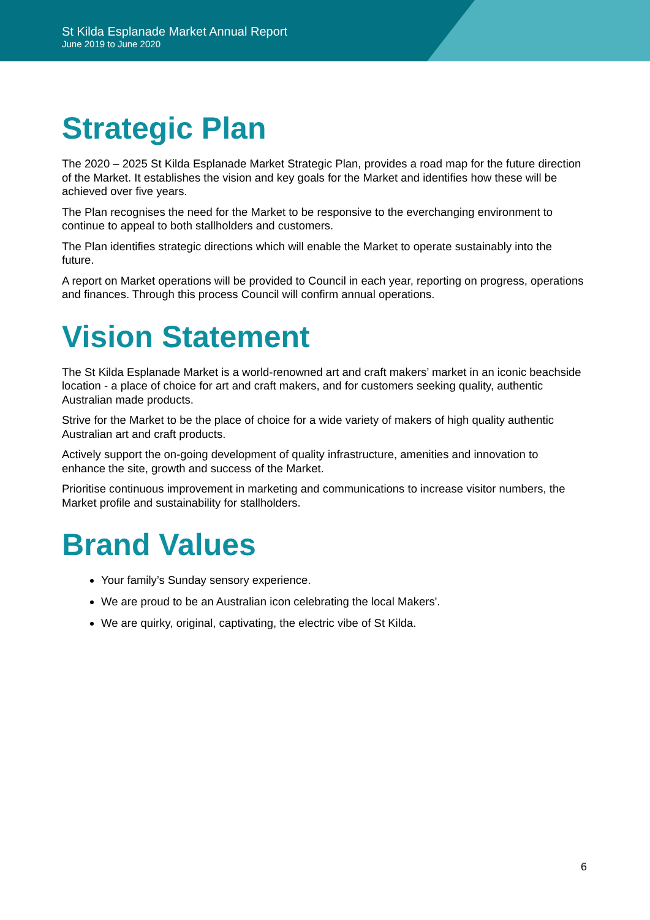St Kilda Esplanade Market Annual Report
June 2019 to June 2020
Strategic Plan
The 2020 – 2025 St Kilda Esplanade Market Strategic Plan, provides a road map for the future direction of the Market. It establishes the vision and key goals for the Market and identifies how these will be achieved over five years.
The Plan recognises the need for the Market to be responsive to the everchanging environment to continue to appeal to both stallholders and customers.
The Plan identifies strategic directions which will enable the Market to operate sustainably into the future.
A report on Market operations will be provided to Council in each year, reporting on progress, operations and finances. Through this process Council will confirm annual operations.
Vision Statement
The St Kilda Esplanade Market is a world-renowned art and craft makers’ market in an iconic beachside location - a place of choice for art and craft makers, and for customers seeking quality, authentic Australian made products.
Strive for the Market to be the place of choice for a wide variety of makers of high quality authentic Australian art and craft products.
Actively support the on-going development of quality infrastructure, amenities and innovation to enhance the site, growth and success of the Market.
Prioritise continuous improvement in marketing and communications to increase visitor numbers, the Market profile and sustainability for stallholders.
Brand Values
Your family’s Sunday sensory experience.
We are proud to be an Australian icon celebrating the local Makers'.
We are quirky, original, captivating, the electric vibe of St Kilda.
6